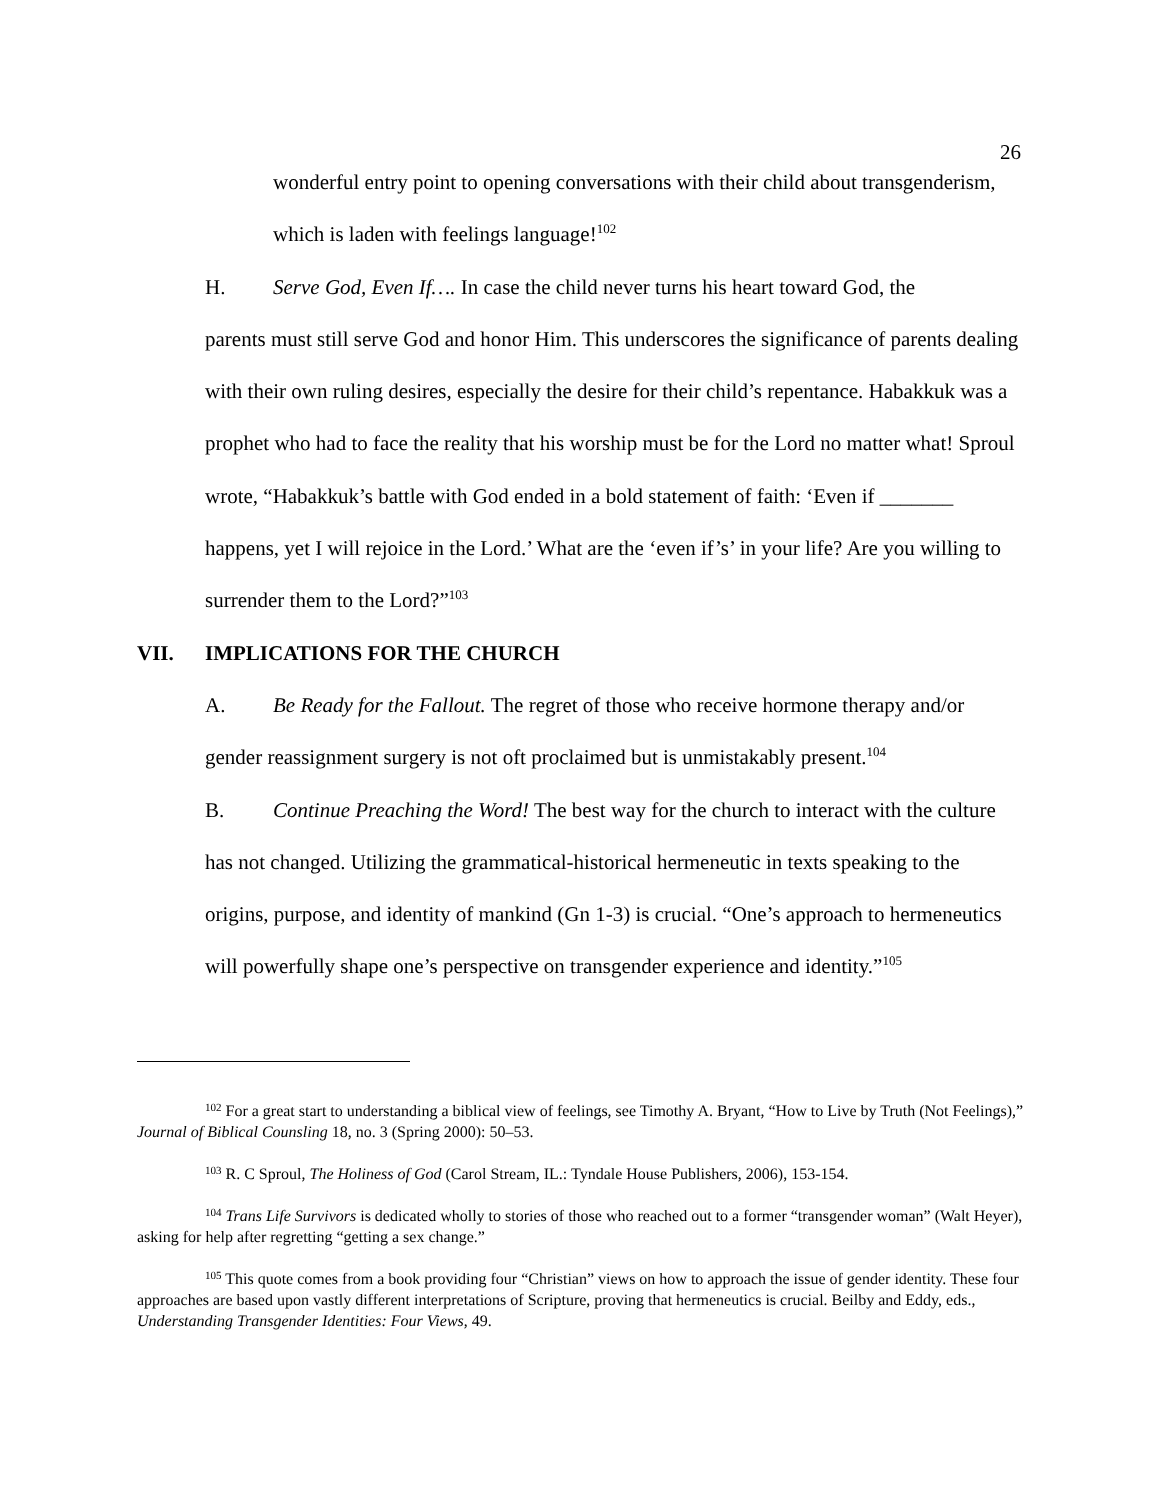26
wonderful entry point to opening conversations with their child about transgenderism, which is laden with feelings language!<sup>102</sup>
H. Serve God, Even If…. In case the child never turns his heart toward God, the
parents must still serve God and honor Him. This underscores the significance of parents dealing with their own ruling desires, especially the desire for their child’s repentance. Habakkuk was a prophet who had to face the reality that his worship must be for the Lord no matter what! Sproul wrote, “Habakkuk’s battle with God ended in a bold statement of faith: ‘Even if _______ happens, yet I will rejoice in the Lord.’ What are the ‘even if’s’ in your life? Are you willing to surrender them to the Lord?”<sup>103</sup>
VII. IMPLICATIONS FOR THE CHURCH
A. Be Ready for the Fallout. The regret of those who receive hormone therapy and/or gender reassignment surgery is not oft proclaimed but is unmistakably present.<sup>104</sup>
B. Continue Preaching the Word! The best way for the church to interact with the culture has not changed. Utilizing the grammatical-historical hermeneutic in texts speaking to the origins, purpose, and identity of mankind (Gn 1-3) is crucial. “One’s approach to hermeneutics will powerfully shape one’s perspective on transgender experience and identity.”<sup>105</sup>
<sup>102</sup> For a great start to understanding a biblical view of feelings, see Timothy A. Bryant, “How to Live by Truth (Not Feelings),” Journal of Biblical Counsling 18, no. 3 (Spring 2000): 50–53.
<sup>103</sup> R. C Sproul, The Holiness of God (Carol Stream, IL.: Tyndale House Publishers, 2006), 153-154.
<sup>104</sup> Trans Life Survivors is dedicated wholly to stories of those who reached out to a former “transgender woman” (Walt Heyer), asking for help after regretting “getting a sex change.”
<sup>105</sup> This quote comes from a book providing four “Christian” views on how to approach the issue of gender identity. These four approaches are based upon vastly different interpretations of Scripture, proving that hermeneutics is crucial. Beilby and Eddy, eds., Understanding Transgender Identities: Four Views, 49.